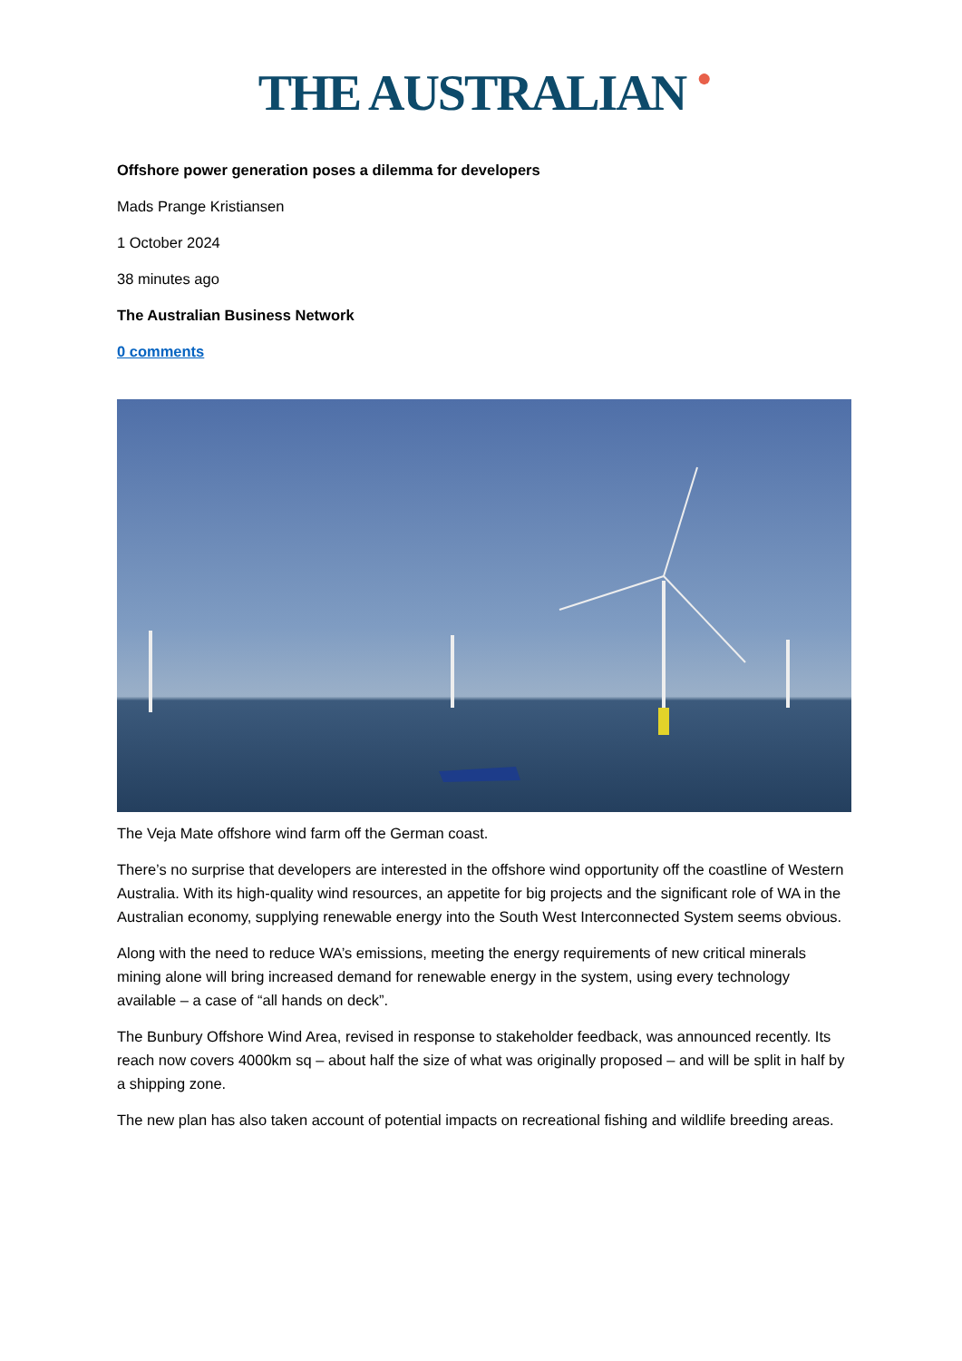THE AUSTRALIAN ●
Offshore power generation poses a dilemma for developers
Mads Prange Kristiansen
1 October 2024
38 minutes ago
The Australian Business Network
0 comments
The Veja Mate offshore wind farm off the German coast.
There’s no surprise that developers are interested in the offshore wind opportunity off the coastline of Western Australia. With its high-quality wind resources, an appetite for big projects and the significant role of WA in the Australian economy, supplying renewable energy into the South West Interconnected System seems obvious.
Along with the need to reduce WA’s emissions, meeting the energy requirements of new critical minerals mining alone will bring increased demand for renewable energy in the system, using every technology available – a case of “all hands on deck”.
The Bunbury Offshore Wind Area, revised in response to stakeholder feedback, was announced recently. Its reach now covers 4000km sq – about half the size of what was originally proposed – and will be split in half by a shipping zone.
The new plan has also taken account of potential impacts on recreational fishing and wildlife breeding areas.